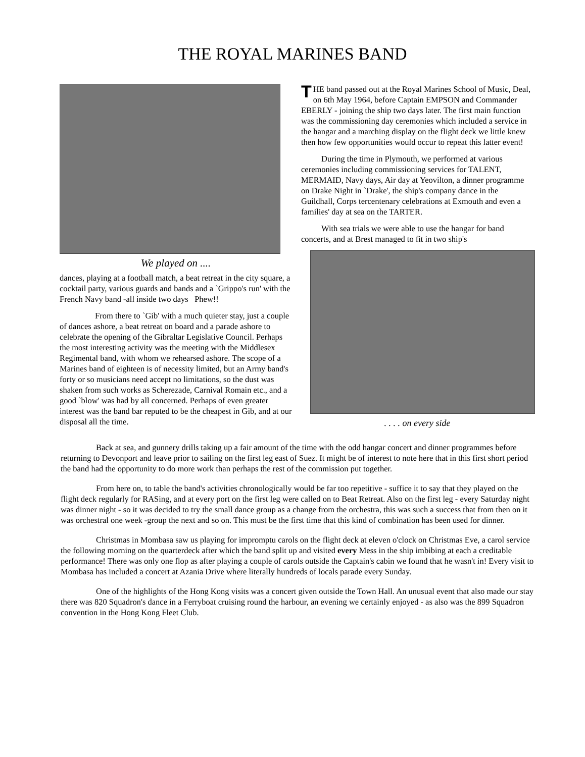THE ROYAL MARINES BAND
We played on ....
dances, playing at a football match, a beat retreat in the city square, a cocktail party, various guards and bands and a `Grippo's run' with the French Navy band -all inside two days Phew!!
From there to `Gib' with a much quieter stay, just a couple of dances ashore, a beat retreat on board and a parade ashore to celebrate the opening of the Gibraltar Legislative Council. Perhaps the most interesting activity was the meeting with the Middlesex Regimental band, with whom we rehearsed ashore. The scope of a Marines band of eighteen is of necessity limited, but an Army band's forty or so musicians need accept no limitations, so the dust was shaken from such works as Scherezade, Carnival Romain etc., and a good `blow' was had by all concerned. Perhaps of even greater interest was the band bar reputed to be the cheapest in Gib, and at our disposal all the time.
THE band passed out at the Royal Marines School of Music, Deal, on 6th May 1964, before Captain EMPSON and Commander EBERLY - joining the ship two days later. The first main function was the commissioning day ceremonies which included a service in the hangar and a marching display on the flight deck we little knew then how few opportunities would occur to repeat this latter event!
During the time in Plymouth, we performed at various ceremonies including commissioning services for TALENT, MERMAID, Navy days, Air day at Yeovilton, a dinner programme on Drake Night in `Drake', the ship's company dance in the Guildhall, Corps tercentenary celebrations at Exmouth and even a families' day at sea on the TARTER.
With sea trials we were able to use the hangar for band concerts, and at Brest managed to fit in two ship's
. . . . on every side
Back at sea, and gunnery drills taking up a fair amount of the time with the odd hangar concert and dinner programmes before returning to Devonport and leave prior to sailing on the first leg east of Suez. It might be of interest to note here that in this first short period the band had the opportunity to do more work than perhaps the rest of the commission put together.
From here on, to table the band's activities chronologically would be far too repetitive - suffice it to say that they played on the flight deck regularly for RASing, and at every port on the first leg were called on to Beat Retreat. Also on the first leg - every Saturday night was dinner night - so it was decided to try the small dance group as a change from the orchestra, this was such a success that from then on it was orchestral one week -group the next and so on. This must be the first time that this kind of combination has been used for dinner.
Christmas in Mombasa saw us playing for impromptu carols on the flight deck at eleven o'clock on Christmas Eve, a carol service the following morning on the quarterdeck after which the band split up and visited every Mess in the ship imbibing at each a creditable performance! There was only one flop as after playing a couple of carols outside the Captain's cabin we found that he wasn't in! Every visit to Mombasa has included a concert at Azania Drive where literally hundreds of locals parade every Sunday.
One of the highlights of the Hong Kong visits was a concert given outside the Town Hall. An unusual event that also made our stay there was 820 Squadron's dance in a Ferryboat cruising round the harbour, an evening we certainly enjoyed - as also was the 899 Squadron convention in the Hong Kong Fleet Club.